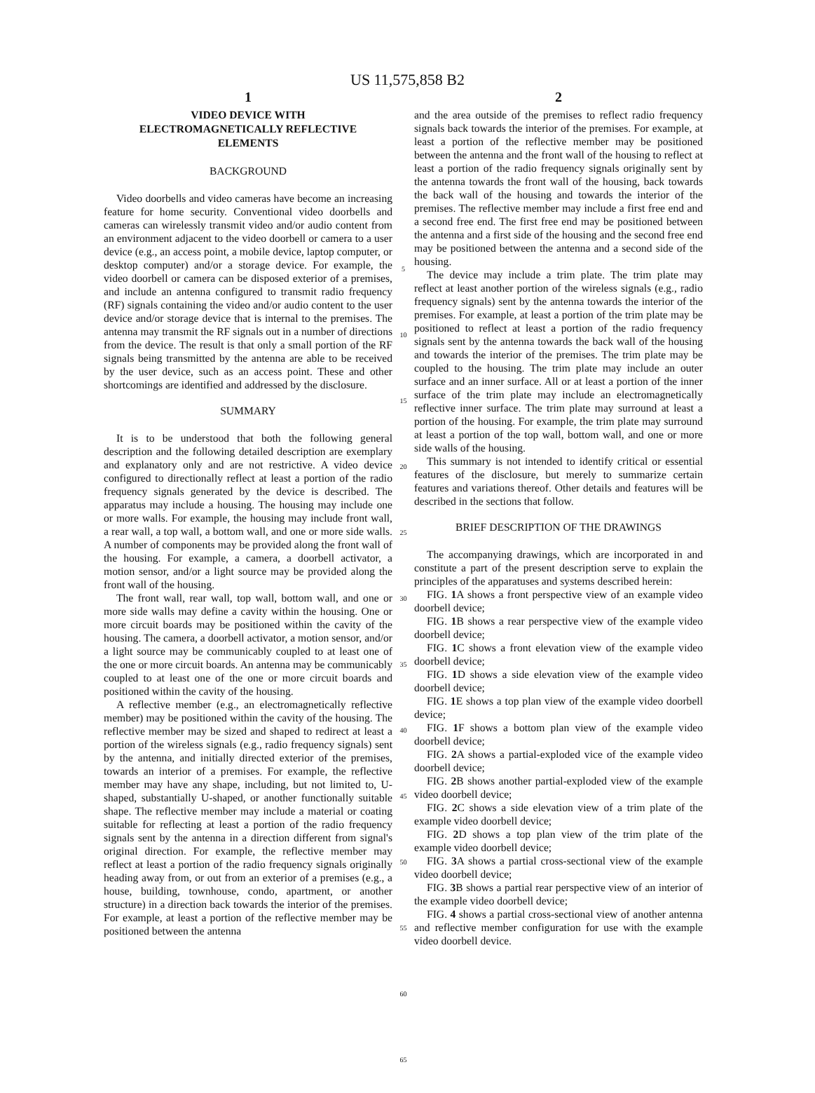US 11,575,858 B2
1
VIDEO DEVICE WITH
ELECTROMAGNETICALLY REFLECTIVE
ELEMENTS
BACKGROUND
Video doorbells and video cameras have become an increasing feature for home security. Conventional video doorbells and cameras can wirelessly transmit video and/or audio content from an environment adjacent to the video doorbell or camera to a user device (e.g., an access point, a mobile device, laptop computer, or desktop computer) and/or a storage device. For example, the video doorbell or camera can be disposed exterior of a premises, and include an antenna configured to transmit radio frequency (RF) signals containing the video and/or audio content to the user device and/or storage device that is internal to the premises. The antenna may transmit the RF signals out in a number of directions from the device. The result is that only a small portion of the RF signals being transmitted by the antenna are able to be received by the user device, such as an access point. These and other shortcomings are identified and addressed by the disclosure.
SUMMARY
It is to be understood that both the following general description and the following detailed description are exemplary and explanatory only and are not restrictive. A video device configured to directionally reflect at least a portion of the radio frequency signals generated by the device is described. The apparatus may include a housing. The housing may include one or more walls. For example, the housing may include front wall, a rear wall, a top wall, a bottom wall, and one or more side walls. A number of components may be provided along the front wall of the housing. For example, a camera, a doorbell activator, a motion sensor, and/or a light source may be provided along the front wall of the housing.
The front wall, rear wall, top wall, bottom wall, and one or more side walls may define a cavity within the housing. One or more circuit boards may be positioned within the cavity of the housing. The camera, a doorbell activator, a motion sensor, and/or a light source may be communicably coupled to at least one of the one or more circuit boards. An antenna may be communicably coupled to at least one of the one or more circuit boards and positioned within the cavity of the housing.
A reflective member (e.g., an electromagnetically reflective member) may be positioned within the cavity of the housing. The reflective member may be sized and shaped to redirect at least a portion of the wireless signals (e.g., radio frequency signals) sent by the antenna, and initially directed exterior of the premises, towards an interior of a premises. For example, the reflective member may have any shape, including, but not limited to, U-shaped, substantially U-shaped, or another functionally suitable shape. The reflective member may include a material or coating suitable for reflecting at least a portion of the radio frequency signals sent by the antenna in a direction different from signal's original direction. For example, the reflective member may reflect at least a portion of the radio frequency signals originally heading away from, or out from an exterior of a premises (e.g., a house, building, townhouse, condo, apartment, or another structure) in a direction back towards the interior of the premises. For example, at least a portion of the reflective member may be positioned between the antenna
5
10
15
20
25
30
35
40
45
50
55
60
65
2
and the area outside of the premises to reflect radio frequency signals back towards the interior of the premises. For example, at least a portion of the reflective member may be positioned between the antenna and the front wall of the housing to reflect at least a portion of the radio frequency signals originally sent by the antenna towards the front wall of the housing, back towards the back wall of the housing and towards the interior of the premises. The reflective member may include a first free end and a second free end. The first free end may be positioned between the antenna and a first side of the housing and the second free end may be positioned between the antenna and a second side of the housing.
The device may include a trim plate. The trim plate may reflect at least another portion of the wireless signals (e.g., radio frequency signals) sent by the antenna towards the interior of the premises. For example, at least a portion of the trim plate may be positioned to reflect at least a portion of the radio frequency signals sent by the antenna towards the back wall of the housing and towards the interior of the premises. The trim plate may be coupled to the housing. The trim plate may include an outer surface and an inner surface. All or at least a portion of the inner surface of the trim plate may include an electromagnetically reflective inner surface. The trim plate may surround at least a portion of the housing. For example, the trim plate may surround at least a portion of the top wall, bottom wall, and one or more side walls of the housing.
This summary is not intended to identify critical or essential features of the disclosure, but merely to summarize certain features and variations thereof. Other details and features will be described in the sections that follow.
BRIEF DESCRIPTION OF THE DRAWINGS
The accompanying drawings, which are incorporated in and constitute a part of the present description serve to explain the principles of the apparatuses and systems described herein:
FIG. 1 A shows a front perspective view of an example video doorbell device;
FIG. 1 B shows a rear perspective view of the example video doorbell device;
FIG. 1 C shows a front elevation view of the example video doorbell device;
FIG. 1 D shows a side elevation view of the example video doorbell device;
FIG. 1 E shows a top plan view of the example video doorbell device;
FIG. 1 F shows a bottom plan view of the example video doorbell device;
FIG. 2 A shows a partial-exploded vice of the example video doorbell device;
FIG. 2 B shows another partial-exploded view of the example video doorbell device;
FIG. 2 C shows a side elevation view of a trim plate of the example video doorbell device;
FIG. 2 D shows a top plan view of the trim plate of the example video doorbell device;
FIG. 3 A shows a partial cross-sectional view of the example video doorbell device;
FIG. 3 B shows a partial rear perspective view of an interior of the example video doorbell device;
FIG. 4 shows a partial cross-sectional view of another antenna and reflective member configuration for use with the example video doorbell device.